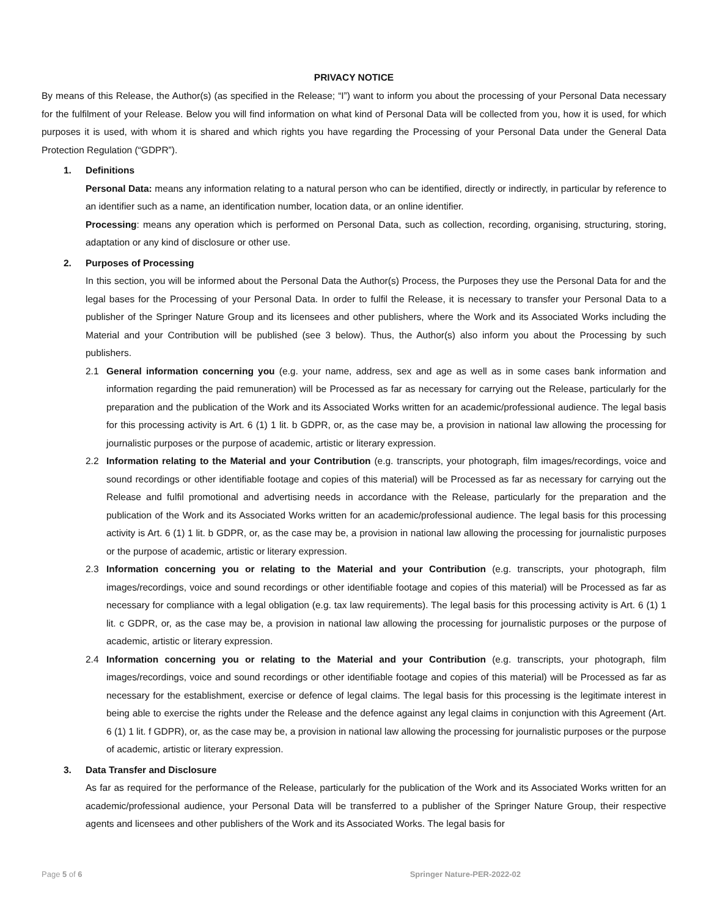PRIVACY NOTICE
By means of this Release, the Author(s) (as specified in the Release; “I”) want to inform you about the processing of your Personal Data necessary for the fulfilment of your Release. Below you will find information on what kind of Personal Data will be collected from you, how it is used, for which purposes it is used, with whom it is shared and which rights you have regarding the Processing of your Personal Data under the General Data Protection Regulation (“GDPR”).
1. Definitions
Personal Data: means any information relating to a natural person who can be identified, directly or indirectly, in particular by reference to an identifier such as a name, an identification number, location data, or an online identifier.
Processing: means any operation which is performed on Personal Data, such as collection, recording, organising, structuring, storing, adaptation or any kind of disclosure or other use.
2. Purposes of Processing
In this section, you will be informed about the Personal Data the Author(s) Process, the Purposes they use the Personal Data for and the legal bases for the Processing of your Personal Data. In order to fulfil the Release, it is necessary to transfer your Personal Data to a publisher of the Springer Nature Group and its licensees and other publishers, where the Work and its Associated Works including the Material and your Contribution will be published (see 3 below). Thus, the Author(s) also inform you about the Processing by such publishers.
2.1 General information concerning you (e.g. your name, address, sex and age as well as in some cases bank information and information regarding the paid remuneration) will be Processed as far as necessary for carrying out the Release, particularly for the preparation and the publication of the Work and its Associated Works written for an academic/professional audience. The legal basis for this processing activity is Art. 6 (1) 1 lit. b GDPR, or, as the case may be, a provision in national law allowing the processing for journalistic purposes or the purpose of academic, artistic or literary expression.
2.2 Information relating to the Material and your Contribution (e.g. transcripts, your photograph, film images/recordings, voice and sound recordings or other identifiable footage and copies of this material) will be Processed as far as necessary for carrying out the Release and fulfil promotional and advertising needs in accordance with the Release, particularly for the preparation and the publication of the Work and its Associated Works written for an academic/professional audience. The legal basis for this processing activity is Art. 6 (1) 1 lit. b GDPR, or, as the case may be, a provision in national law allowing the processing for journalistic purposes or the purpose of academic, artistic or literary expression.
2.3 Information concerning you or relating to the Material and your Contribution (e.g. transcripts, your photograph, film images/recordings, voice and sound recordings or other identifiable footage and copies of this material) will be Processed as far as necessary for compliance with a legal obligation (e.g. tax law requirements). The legal basis for this processing activity is Art. 6 (1) 1 lit. c GDPR, or, as the case may be, a provision in national law allowing the processing for journalistic purposes or the purpose of academic, artistic or literary expression.
2.4 Information concerning you or relating to the Material and your Contribution (e.g. transcripts, your photograph, film images/recordings, voice and sound recordings or other identifiable footage and copies of this material) will be Processed as far as necessary for the establishment, exercise or defence of legal claims. The legal basis for this processing is the legitimate interest in being able to exercise the rights under the Release and the defence against any legal claims in conjunction with this Agreement (Art. 6 (1) 1 lit. f GDPR), or, as the case may be, a provision in national law allowing the processing for journalistic purposes or the purpose of academic, artistic or literary expression.
3. Data Transfer and Disclosure
As far as required for the performance of the Release, particularly for the publication of the Work and its Associated Works written for an academic/professional audience, your Personal Data will be transferred to a publisher of the Springer Nature Group, their respective agents and licensees and other publishers of the Work and its Associated Works. The legal basis for
Page 5 of 6 Springer Nature-PER-2022-02